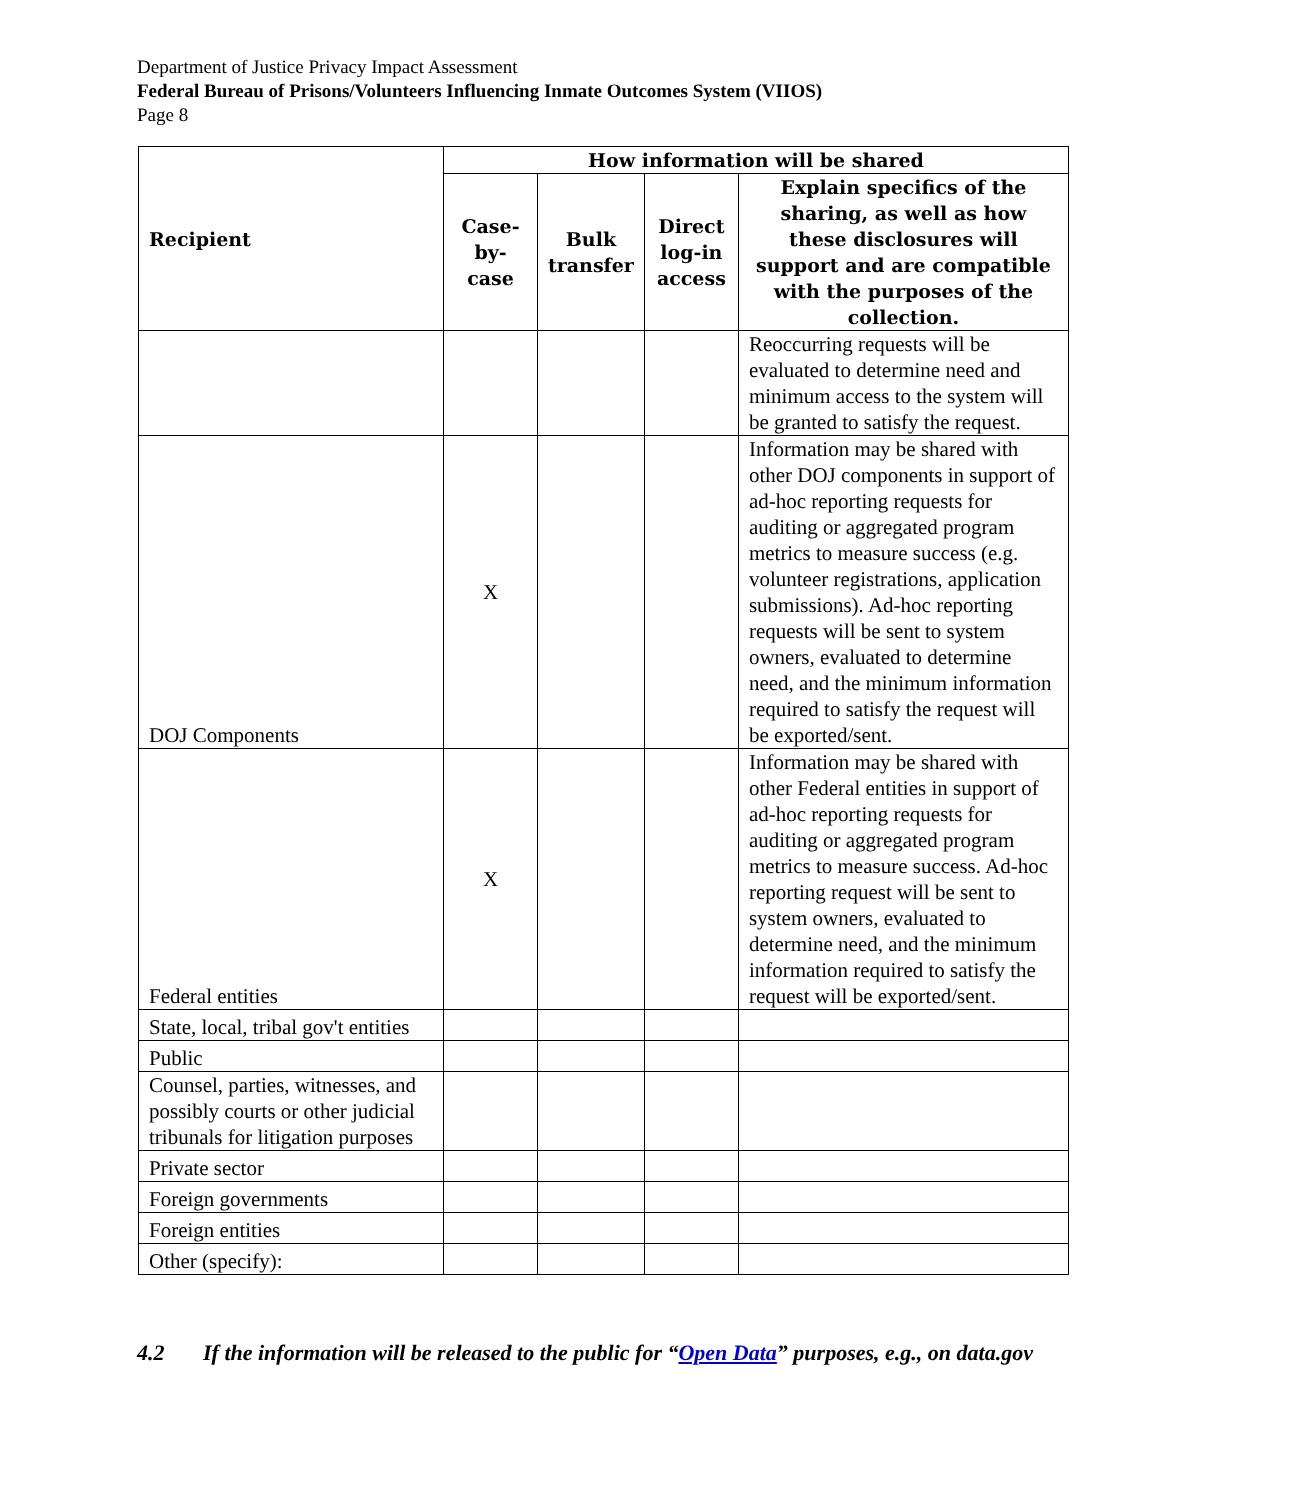Department of Justice Privacy Impact Assessment
Federal Bureau of Prisons/Volunteers Influencing Inmate Outcomes System (VIIOS)
Page 8
| Recipient | How information will be shared | | | |
| --- | --- | --- | --- | --- |
| | Case-by-case | Bulk transfer | Direct log-in access | Explain specifics of the sharing, as well as how these disclosures will support and are compatible with the purposes of the collection. |
| | | | | Reoccurring requests will be evaluated to determine need and minimum access to the system will be granted to satisfy the request. |
| DOJ Components | X | | | Information may be shared with other DOJ components in support of ad-hoc reporting requests for auditing or aggregated program metrics to measure success (e.g. volunteer registrations, application submissions). Ad-hoc reporting requests will be sent to system owners, evaluated to determine need, and the minimum information required to satisfy the request will be exported/sent. |
| Federal entities | X | | | Information may be shared with other Federal entities in support of ad-hoc reporting requests for auditing or aggregated program metrics to measure success. Ad-hoc reporting request will be sent to system owners, evaluated to determine need, and the minimum information required to satisfy the request will be exported/sent. |
| State, local, tribal gov't entities | | | | |
| Public | | | | |
| Counsel, parties, witnesses, and possibly courts or other judicial tribunals for litigation purposes | | | | |
| Private sector | | | | |
| Foreign governments | | | | |
| Foreign entities | | | | |
| Other (specify): | | | | |
4.2 If the information will be released to the public for “Open Data” purposes, e.g., on data.gov